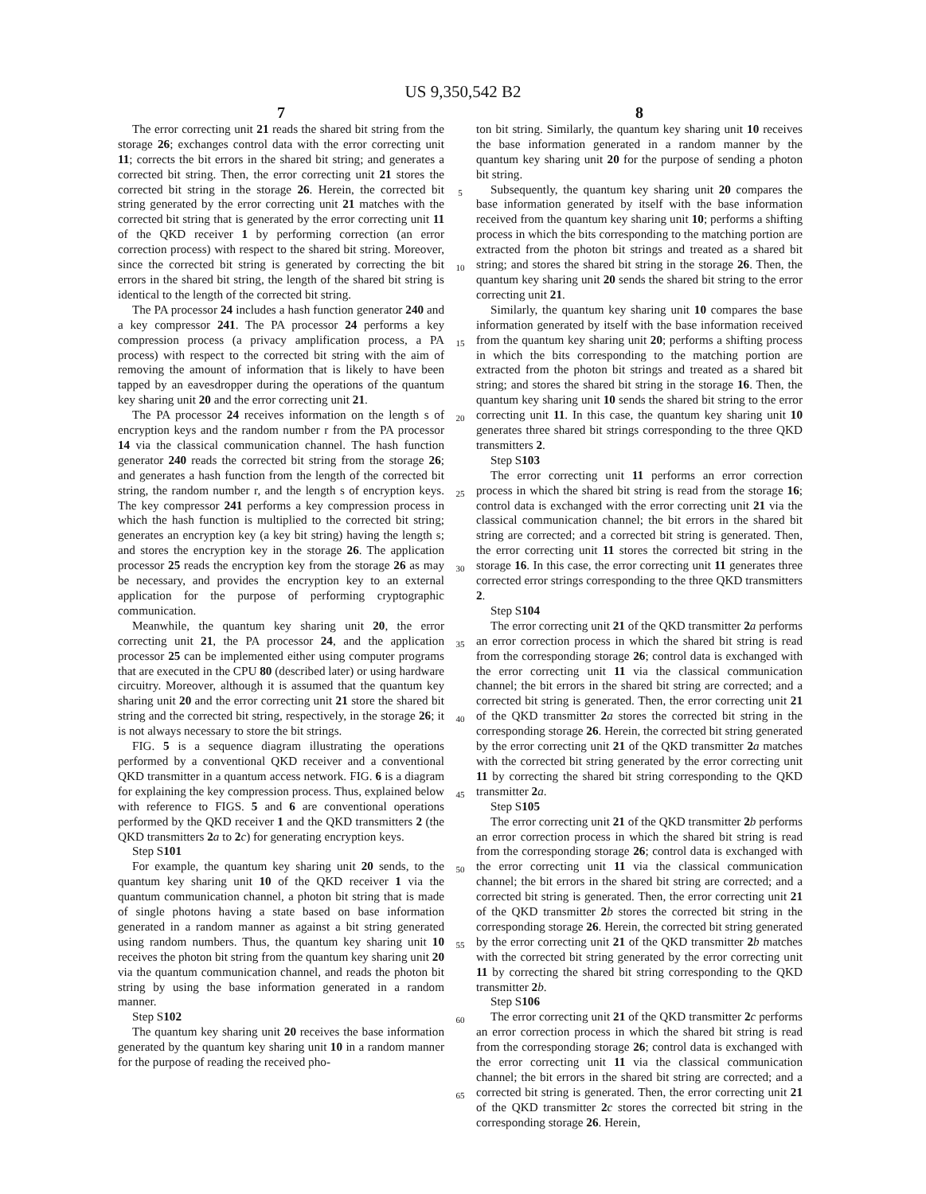US 9,350,542 B2
7
The error correcting unit 21 reads the shared bit string from the storage 26; exchanges control data with the error correcting unit 11; corrects the bit errors in the shared bit string; and generates a corrected bit string. Then, the error correcting unit 21 stores the corrected bit string in the storage 26. Herein, the corrected bit string generated by the error correcting unit 21 matches with the corrected bit string that is generated by the error correcting unit 11 of the QKD receiver 1 by performing correction (an error correction process) with respect to the shared bit string. Moreover, since the corrected bit string is generated by correcting the bit errors in the shared bit string, the length of the shared bit string is identical to the length of the corrected bit string.
The PA processor 24 includes a hash function generator 240 and a key compressor 241. The PA processor 24 performs a key compression process (a privacy amplification process, a PA process) with respect to the corrected bit string with the aim of removing the amount of information that is likely to have been tapped by an eavesdropper during the operations of the quantum key sharing unit 20 and the error correcting unit 21.
The PA processor 24 receives information on the length s of encryption keys and the random number r from the PA processor 14 via the classical communication channel. The hash function generator 240 reads the corrected bit string from the storage 26; and generates a hash function from the length of the corrected bit string, the random number r, and the length s of encryption keys. The key compressor 241 performs a key compression process in which the hash function is multiplied to the corrected bit string; generates an encryption key (a key bit string) having the length s; and stores the encryption key in the storage 26. The application processor 25 reads the encryption key from the storage 26 as may be necessary, and provides the encryption key to an external application for the purpose of performing cryptographic communication.
Meanwhile, the quantum key sharing unit 20, the error correcting unit 21, the PA processor 24, and the application processor 25 can be implemented either using computer programs that are executed in the CPU 80 (described later) or using hardware circuitry. Moreover, although it is assumed that the quantum key sharing unit 20 and the error correcting unit 21 store the shared bit string and the corrected bit string, respectively, in the storage 26; it is not always necessary to store the bit strings.
FIG. 5 is a sequence diagram illustrating the operations performed by a conventional QKD receiver and a conventional QKD transmitter in a quantum access network. FIG. 6 is a diagram for explaining the key compression process. Thus, explained below with reference to FIGS. 5 and 6 are conventional operations performed by the QKD receiver 1 and the QKD transmitters 2 (the QKD transmitters 2 a to 2 c) for generating encryption keys.
Step S101
For example, the quantum key sharing unit 20 sends, to the quantum key sharing unit 10 of the QKD receiver 1 via the quantum communication channel, a photon bit string that is made of single photons having a state based on base information generated in a random manner as against a bit string generated using random numbers. Thus, the quantum key sharing unit 10 receives the photon bit string from the quantum key sharing unit 20 via the quantum communication channel, and reads the photon bit string by using the base information generated in a random manner.
Step S102
The quantum key sharing unit 20 receives the base information generated by the quantum key sharing unit 10 in a random manner for the purpose of reading the received pho-
5
10
15
20
25
30
35
40
45
50
55
60
65
8
ton bit string. Similarly, the quantum key sharing unit 10 receives the base information generated in a random manner by the quantum key sharing unit 20 for the purpose of sending a photon bit string.
Subsequently, the quantum key sharing unit 20 compares the base information generated by itself with the base information received from the quantum key sharing unit 10; performs a shifting process in which the bits corresponding to the matching portion are extracted from the photon bit strings and treated as a shared bit string; and stores the shared bit string in the storage 26. Then, the quantum key sharing unit 20 sends the shared bit string to the error correcting unit 21.
Similarly, the quantum key sharing unit 10 compares the base information generated by itself with the base information received from the quantum key sharing unit 20; performs a shifting process in which the bits corresponding to the matching portion are extracted from the photon bit strings and treated as a shared bit string; and stores the shared bit string in the storage 16. Then, the quantum key sharing unit 10 sends the shared bit string to the error correcting unit 11. In this case, the quantum key sharing unit 10 generates three shared bit strings corresponding to the three QKD transmitters 2.
Step S103
The error correcting unit 11 performs an error correction process in which the shared bit string is read from the storage 16; control data is exchanged with the error correcting unit 21 via the classical communication channel; the bit errors in the shared bit string are corrected; and a corrected bit string is generated. Then, the error correcting unit 11 stores the corrected bit string in the storage 16. In this case, the error correcting unit 11 generates three corrected error strings corresponding to the three QKD transmitters 2.
Step S104
The error correcting unit 21 of the QKD transmitter 2 a performs an error correction process in which the shared bit string is read from the corresponding storage 26; control data is exchanged with the error correcting unit 11 via the classical communication channel; the bit errors in the shared bit string are corrected; and a corrected bit string is generated. Then, the error correcting unit 21 of the QKD transmitter 2 a stores the corrected bit string in the corresponding storage 26. Herein, the corrected bit string generated by the error correcting unit 21 of the QKD transmitter 2 a matches with the corrected bit string generated by the error correcting unit 11 by correcting the shared bit string corresponding to the QKD transmitter 2 a.
Step S105
The error correcting unit 21 of the QKD transmitter 2 b performs an error correction process in which the shared bit string is read from the corresponding storage 26; control data is exchanged with the error correcting unit 11 via the classical communication channel; the bit errors in the shared bit string are corrected; and a corrected bit string is generated. Then, the error correcting unit 21 of the QKD transmitter 2 b stores the corrected bit string in the corresponding storage 26. Herein, the corrected bit string generated by the error correcting unit 21 of the QKD transmitter 2 b matches with the corrected bit string generated by the error correcting unit 11 by correcting the shared bit string corresponding to the QKD transmitter 2 b.
Step S106
The error correcting unit 21 of the QKD transmitter 2 c performs an error correction process in which the shared bit string is read from the corresponding storage 26; control data is exchanged with the error correcting unit 11 via the classical communication channel; the bit errors in the shared bit string are corrected; and a corrected bit string is generated. Then, the error correcting unit 21 of the QKD transmitter 2 c stores the corrected bit string in the corresponding storage 26. Herein,